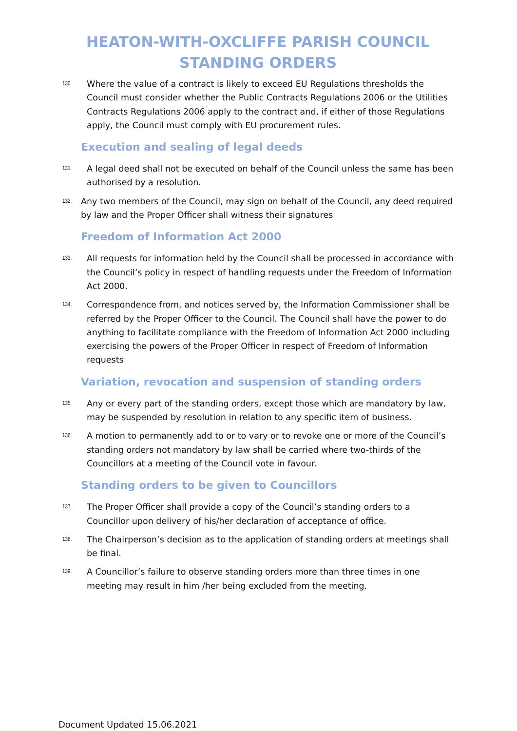HEATON-WITH-OXCLIFFE PARISH COUNCIL
STANDING ORDERS
130. Where the value of a contract is likely to exceed EU Regulations thresholds the Council must consider whether the Public Contracts Regulations 2006 or the Utilities Contracts Regulations 2006 apply to the contract and, if either of those Regulations apply, the Council must comply with EU procurement rules.
Execution and sealing of legal deeds
131. A legal deed shall not be executed on behalf of the Council unless the same has been authorised by a resolution.
132. Any two members of the Council, may sign on behalf of the Council, any deed required by law and the Proper Officer shall witness their signatures
Freedom of Information Act 2000
133. All requests for information held by the Council shall be processed in accordance with the Council’s policy in respect of handling requests under the Freedom of Information Act 2000.
134. Correspondence from, and notices served by, the Information Commissioner shall be referred by the Proper Officer to the Council. The Council shall have the power to do anything to facilitate compliance with the Freedom of Information Act 2000 including exercising the powers of the Proper Officer in respect of Freedom of Information requests
Variation, revocation and suspension of standing orders
135. Any or every part of the standing orders, except those which are mandatory by law, may be suspended by resolution in relation to any specific item of business.
136. A motion to permanently add to or to vary or to revoke one or more of the Council’s standing orders not mandatory by law shall be carried where two-thirds of the Councillors at a meeting of the Council vote in favour.
Standing orders to be given to Councillors
137. The Proper Officer shall provide a copy of the Council’s standing orders to a Councillor upon delivery of his/her declaration of acceptance of office.
138. The Chairperson’s decision as to the application of standing orders at meetings shall be final.
139. A Councillor’s failure to observe standing orders more than three times in one meeting may result in him /her being excluded from the meeting.
Document Updated 15.06.2021